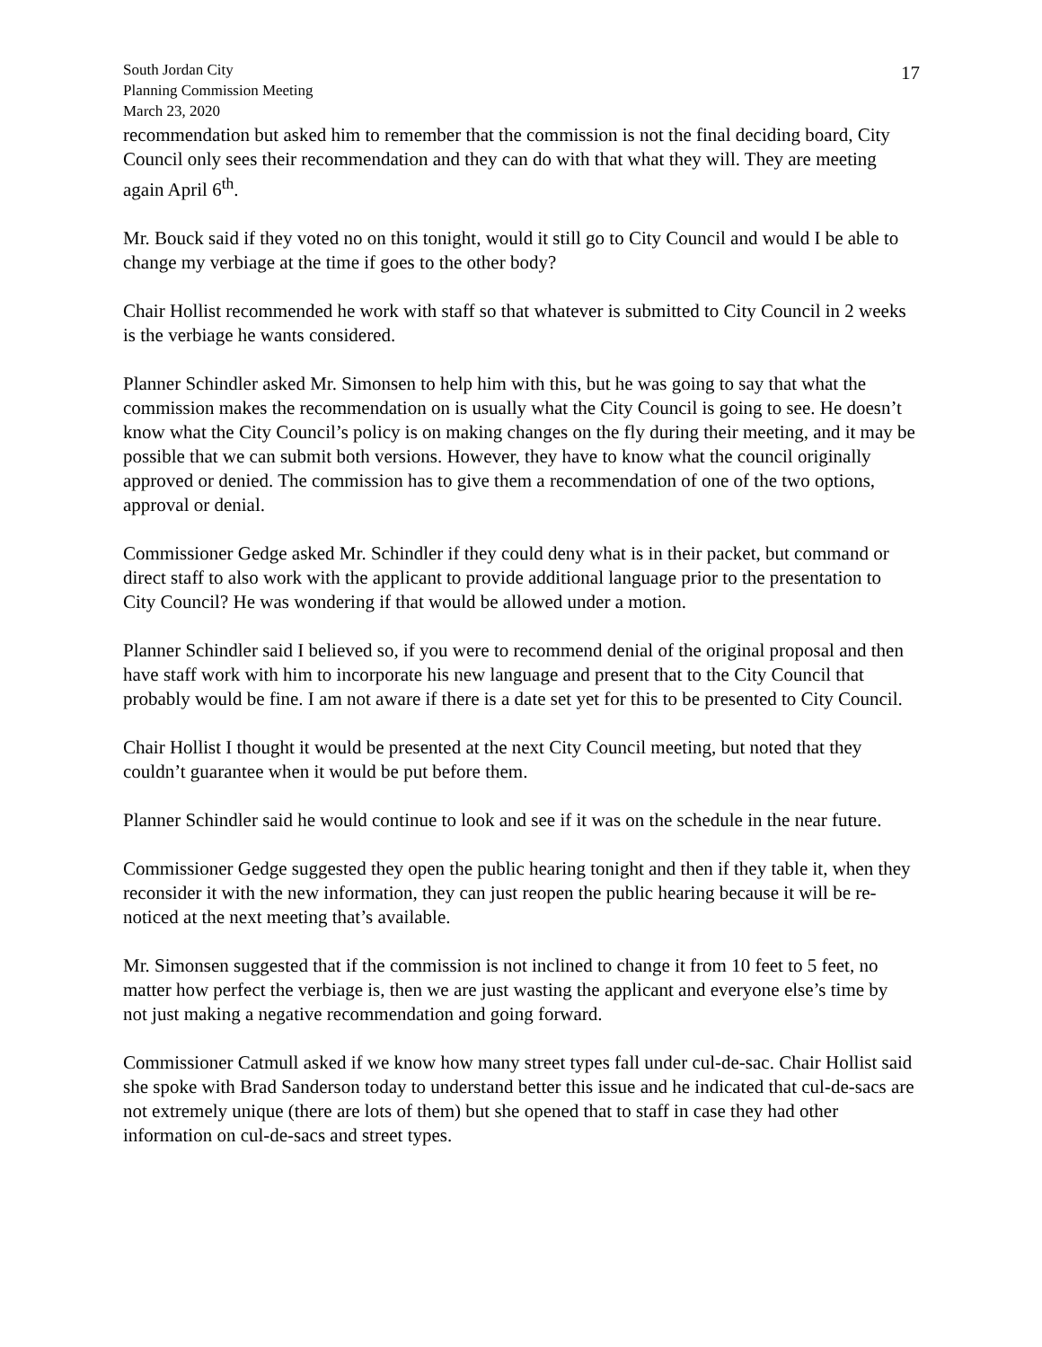South Jordan City
Planning Commission Meeting
March 23, 2020
17
recommendation but asked him to remember that the commission is not the final deciding board, City Council only sees their recommendation and they can do with that what they will. They are meeting again April 6<sup>th</sup>.
Mr. Bouck said if they voted no on this tonight, would it still go to City Council and would I be able to change my verbiage at the time if goes to the other body?
Chair Hollist recommended he work with staff so that whatever is submitted to City Council in 2 weeks is the verbiage he wants considered.
Planner Schindler asked Mr. Simonsen to help him with this, but he was going to say that what the commission makes the recommendation on is usually what the City Council is going to see. He doesn’t know what the City Council’s policy is on making changes on the fly during their meeting, and it may be possible that we can submit both versions. However, they have to know what the council originally approved or denied. The commission has to give them a recommendation of one of the two options, approval or denial.
Commissioner Gedge asked Mr. Schindler if they could deny what is in their packet, but command or direct staff to also work with the applicant to provide additional language prior to the presentation to City Council? He was wondering if that would be allowed under a motion.
Planner Schindler said I believed so, if you were to recommend denial of the original proposal and then have staff work with him to incorporate his new language and present that to the City Council that probably would be fine. I am not aware if there is a date set yet for this to be presented to City Council.
Chair Hollist I thought it would be presented at the next City Council meeting, but noted that they couldn’t guarantee when it would be put before them.
Planner Schindler said he would continue to look and see if it was on the schedule in the near future.
Commissioner Gedge suggested they open the public hearing tonight and then if they table it, when they reconsider it with the new information, they can just reopen the public hearing because it will be re-noticed at the next meeting that’s available.
Mr. Simonsen suggested that if the commission is not inclined to change it from 10 feet to 5 feet, no matter how perfect the verbiage is, then we are just wasting the applicant and everyone else’s time by not just making a negative recommendation and going forward.
Commissioner Catmull asked if we know how many street types fall under cul-de-sac. Chair Hollist said she spoke with Brad Sanderson today to understand better this issue and he indicated that cul-de-sacs are not extremely unique (there are lots of them) but she opened that to staff in case they had other information on cul-de-sacs and street types.